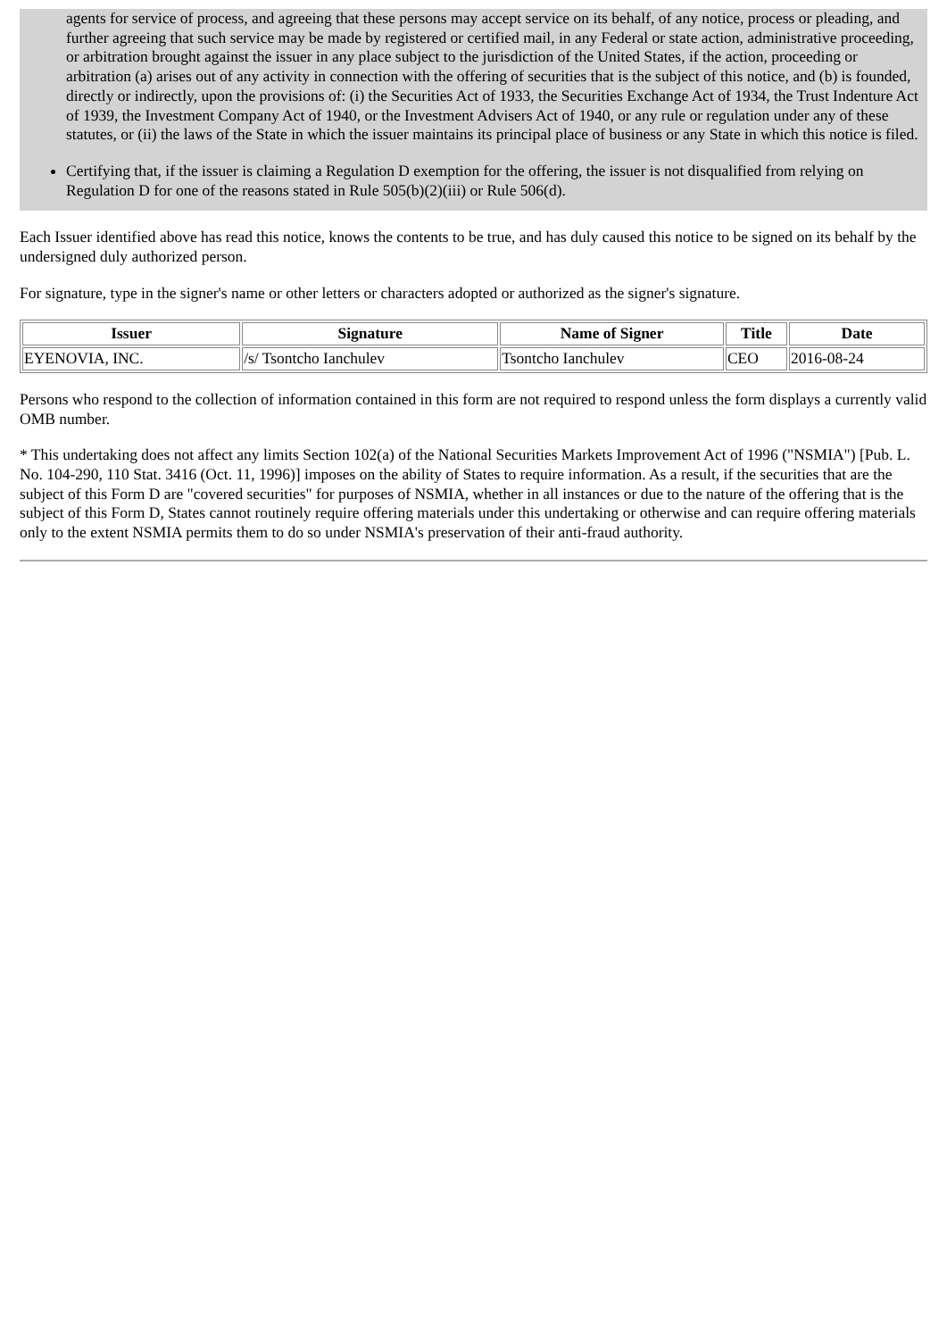agents for service of process, and agreeing that these persons may accept service on its behalf, of any notice, process or pleading, and further agreeing that such service may be made by registered or certified mail, in any Federal or state action, administrative proceeding, or arbitration brought against the issuer in any place subject to the jurisdiction of the United States, if the action, proceeding or arbitration (a) arises out of any activity in connection with the offering of securities that is the subject of this notice, and (b) is founded, directly or indirectly, upon the provisions of: (i) the Securities Act of 1933, the Securities Exchange Act of 1934, the Trust Indenture Act of 1939, the Investment Company Act of 1940, or the Investment Advisers Act of 1940, or any rule or regulation under any of these statutes, or (ii) the laws of the State in which the issuer maintains its principal place of business or any State in which this notice is filed.
Certifying that, if the issuer is claiming a Regulation D exemption for the offering, the issuer is not disqualified from relying on Regulation D for one of the reasons stated in Rule 505(b)(2)(iii) or Rule 506(d).
Each Issuer identified above has read this notice, knows the contents to be true, and has duly caused this notice to be signed on its behalf by the undersigned duly authorized person.
For signature, type in the signer's name or other letters or characters adopted or authorized as the signer's signature.
| Issuer | Signature | Name of Signer | Title | Date |
| --- | --- | --- | --- | --- |
| EYENOVIA, INC. | /s/ Tsontcho Ianchulev | Tsontcho Ianchulev | CEO | 2016-08-24 |
Persons who respond to the collection of information contained in this form are not required to respond unless the form displays a currently valid OMB number.
* This undertaking does not affect any limits Section 102(a) of the National Securities Markets Improvement Act of 1996 ("NSMIA") [Pub. L. No. 104-290, 110 Stat. 3416 (Oct. 11, 1996)] imposes on the ability of States to require information. As a result, if the securities that are the subject of this Form D are "covered securities" for purposes of NSMIA, whether in all instances or due to the nature of the offering that is the subject of this Form D, States cannot routinely require offering materials under this undertaking or otherwise and can require offering materials only to the extent NSMIA permits them to do so under NSMIA's preservation of their anti-fraud authority.